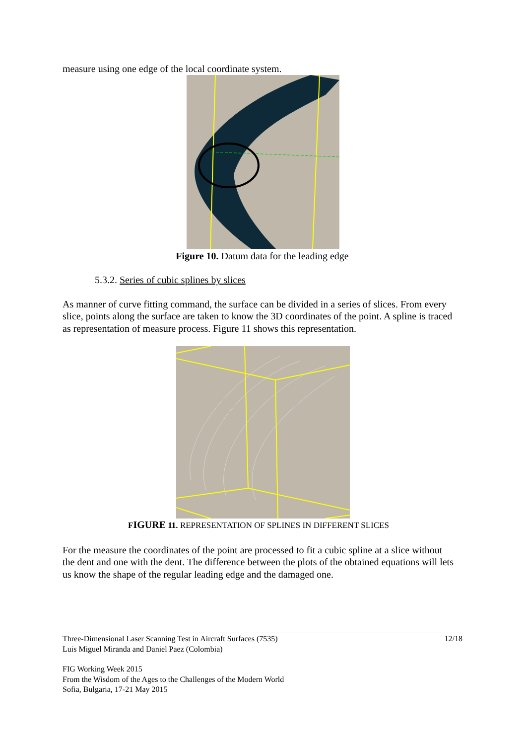measure using one edge of the local coordinate system.
Figure 10. Datum data for the leading edge
5.3.2. Series of cubic splines by slices
As manner of curve fitting command, the surface can be divided in a series of slices. From every slice, points along the surface are taken to know the 3D coordinates of the point. A spline is traced as representation of measure process. Figure 11 shows this representation.
FIGURE 11. REPRESENTATION OF SPLINES IN DIFFERENT SLICES
For the measure the coordinates of the point are processed to fit a cubic spline at a slice without the dent and one with the dent. The difference between the plots of the obtained equations will lets us know the shape of the regular leading edge and the damaged one.
Three-Dimensional Laser Scanning Test in Aircraft Surfaces (7535)
Luis Miguel Miranda and Daniel Paez (Colombia)
12/18
FIG Working Week 2015
From the Wisdom of the Ages to the Challenges of the Modern World
Sofia, Bulgaria, 17-21 May 2015